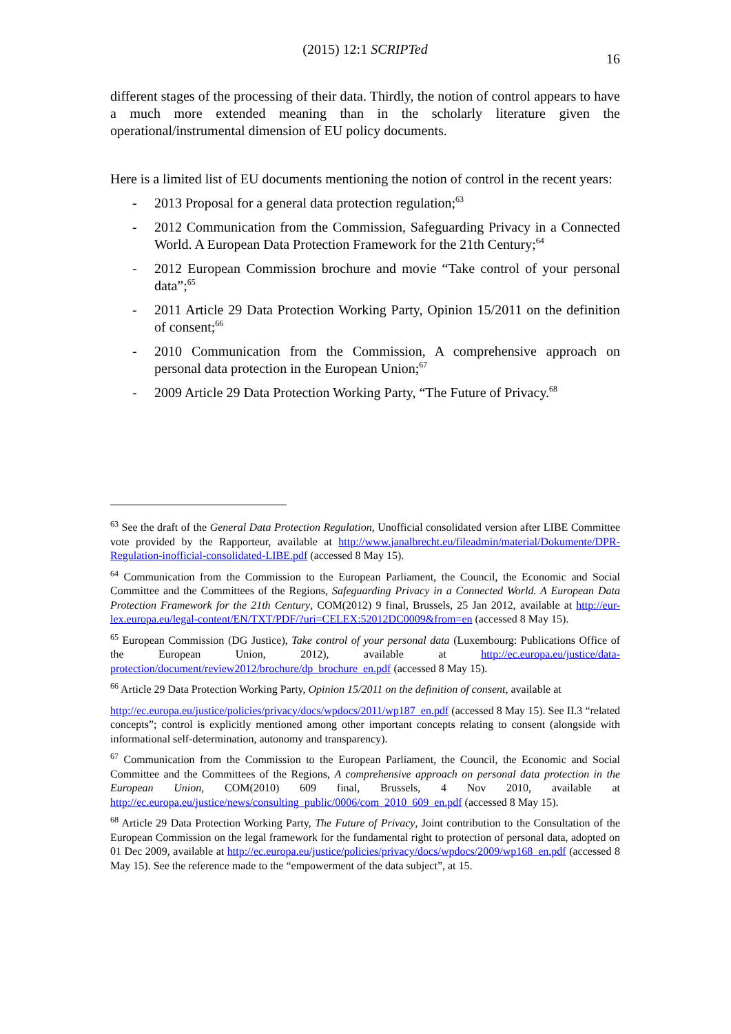(2015) 12:1 SCRIPTed 16
different stages of the processing of their data. Thirdly, the notion of control appears to have a much more extended meaning than in the scholarly literature given the operational/instrumental dimension of EU policy documents.
Here is a limited list of EU documents mentioning the notion of control in the recent years:
- 2013 Proposal for a general data protection regulation;<sup>63</sup>
- 2012 Communication from the Commission, Safeguarding Privacy in a Connected World. A European Data Protection Framework for the 21th Century;<sup>64</sup>
- 2012 European Commission brochure and movie “Take control of your personal data”;<sup>65</sup>
- 2011 Article 29 Data Protection Working Party, Opinion 15/2011 on the definition of consent;<sup>66</sup>
- 2010 Communication from the Commission, A comprehensive approach on personal data protection in the European Union;<sup>67</sup>
- 2009 Article 29 Data Protection Working Party, “The Future of Privacy.<sup>68</sup>
<sup>63</sup> See the draft of the General Data Protection Regulation, Unofficial consolidated version after LIBE Committee vote provided by the Rapporteur, available at http://www.janalbrecht.eu/fileadmin/material/Dokumente/DPR-Regulation-inofficial-consolidated-LIBE.pdf (accessed 8 May 15).
<sup>64</sup> Communication from the Commission to the European Parliament, the Council, the Economic and Social Committee and the Committees of the Regions, Safeguarding Privacy in a Connected World. A European Data Protection Framework for the 21th Century, COM(2012) 9 final, Brussels, 25 Jan 2012, available at http://eur-lex.europa.eu/legal-content/EN/TXT/PDF/?uri=CELEX:52012DC0009&from=en (accessed 8 May 15).
<sup>65</sup> European Commission (DG Justice), Take control of your personal data (Luxembourg: Publications Office of the European Union, 2012), available at http://ec.europa.eu/justice/data-protection/document/review2012/brochure/dp_brochure_en.pdf (accessed 8 May 15).
<sup>66</sup> Article 29 Data Protection Working Party, Opinion 15/2011 on the definition of consent, available at
http://ec.europa.eu/justice/policies/privacy/docs/wpdocs/2011/wp187_en.pdf (accessed 8 May 15). See II.3 “related concepts”; control is explicitly mentioned among other important concepts relating to consent (alongside with informational self-determination, autonomy and transparency).
<sup>67</sup> Communication from the Commission to the European Parliament, the Council, the Economic and Social Committee and the Committees of the Regions, A comprehensive approach on personal data protection in the European Union, COM(2010) 609 final, Brussels, 4 Nov 2010, available at http://ec.europa.eu/justice/news/consulting_public/0006/com_2010_609_en.pdf (accessed 8 May 15).
<sup>68</sup> Article 29 Data Protection Working Party, The Future of Privacy, Joint contribution to the Consultation of the European Commission on the legal framework for the fundamental right to protection of personal data, adopted on 01 Dec 2009, available at http://ec.europa.eu/justice/policies/privacy/docs/wpdocs/2009/wp168_en.pdf (accessed 8 May 15). See the reference made to the “empowerment of the data subject”, at 15.